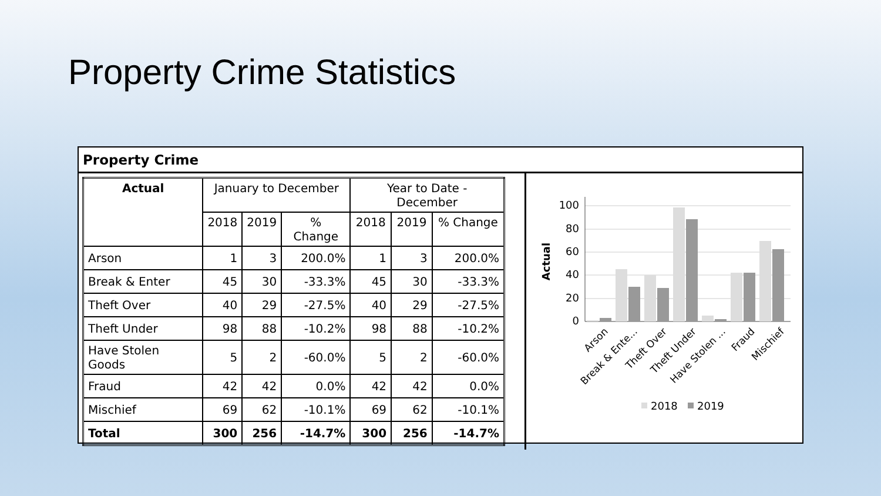Property Crime Statistics
Property Crime
| Actual | January to December | | | Year to Date - December | | |
| --- | --- | --- | --- | --- | --- | --- |
| | 2018 | 2019 | % Change | 2018 | 2019 | % Change |
| Arson | 1 | 3 | 200.0% | 1 | 3 | 200.0% |
| Break & Enter | 45 | 30 | -33.3% | 45 | 30 | -33.3% |
| Theft Over | 40 | 29 | -27.5% | 40 | 29 | -27.5% |
| Theft Under | 98 | 88 | -10.2% | 98 | 88 | -10.2% |
| Have Stolen Goods | 5 | 2 | -60.0% | 5 | 2 | -60.0% |
| Fraud | 42 | 42 | 0.0% | 42 | 42 | 0.0% |
| Mischief | 69 | 62 | -10.1% | 69 | 62 | -10.1% |
| Total | 300 | 256 | -14.7% | 300 | 256 | -14.7% |
Actual
100
80
60
40
20
0
Arson
Break & Ente...
Theft Over
Theft Under
Have Stolen ...
Fraud
Mischief
2018
2019